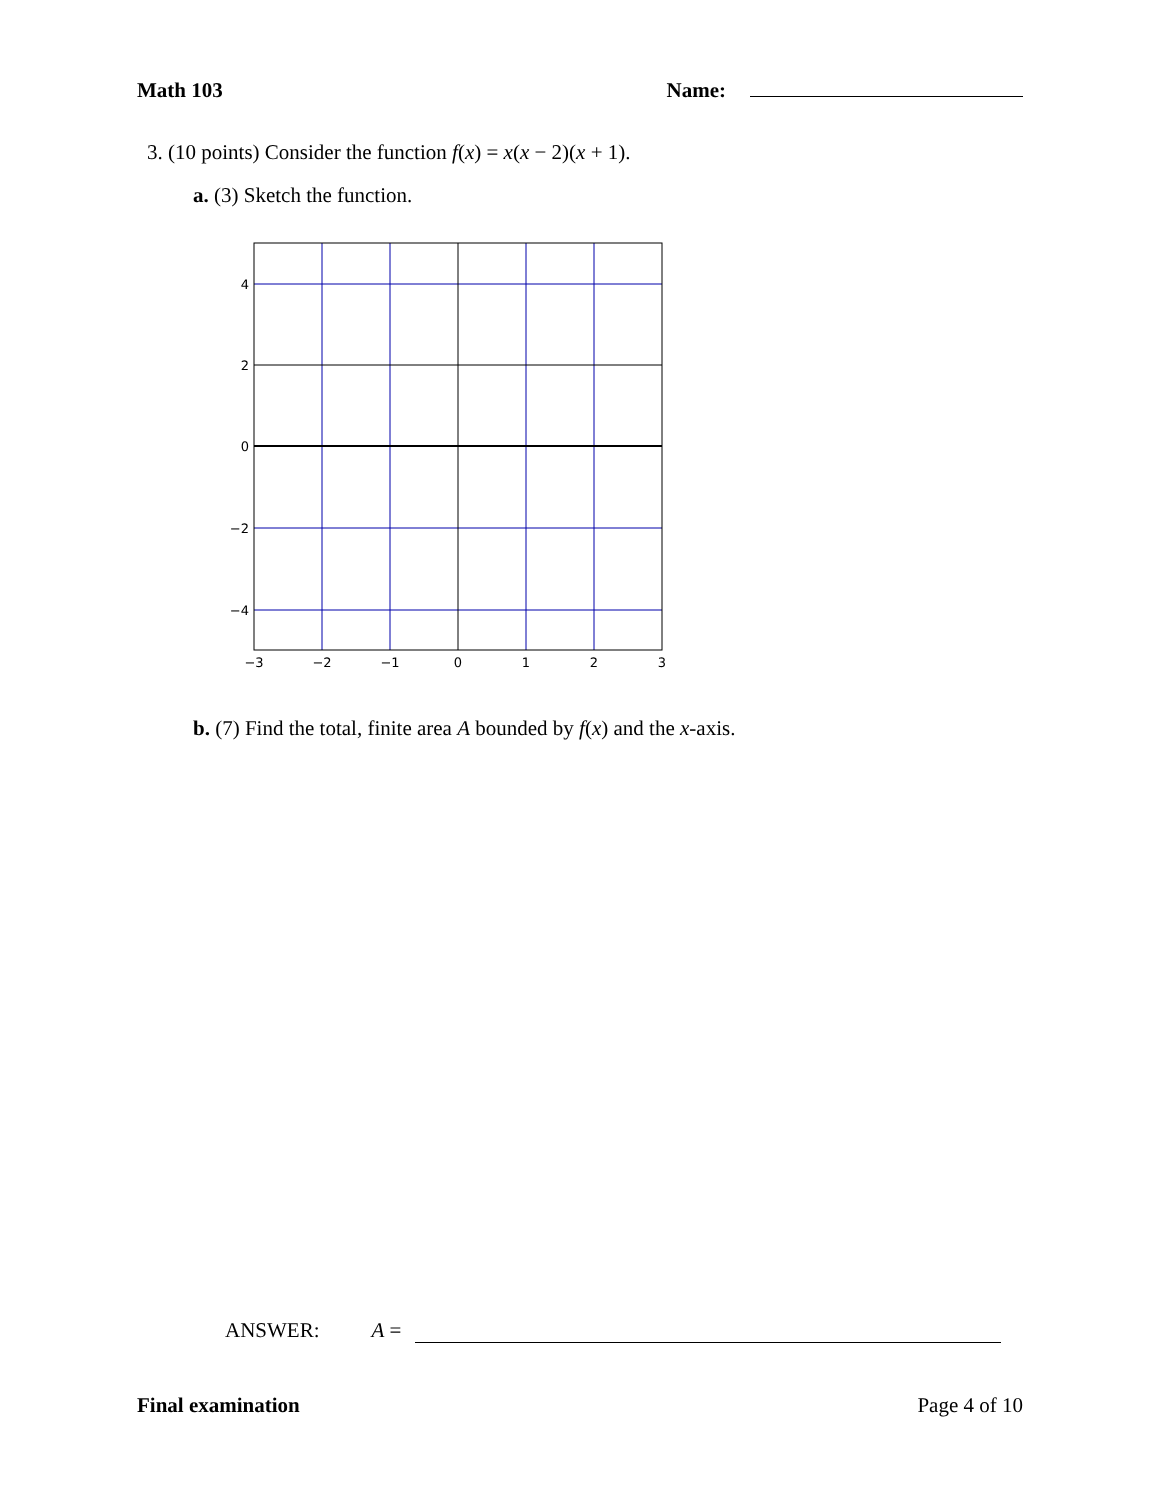Math 103 Name:
3. (10 points) Consider the function f(x) = x(x − 2)(x + 1).
a. (3) Sketch the function.
4
2
0
−2
−4
−3
−2
−1
0
1
2
3
b. (7) Find the total, finite area A bounded by f(x) and the x-axis.
ANSWER: A =
Final examination Page 4 of 10